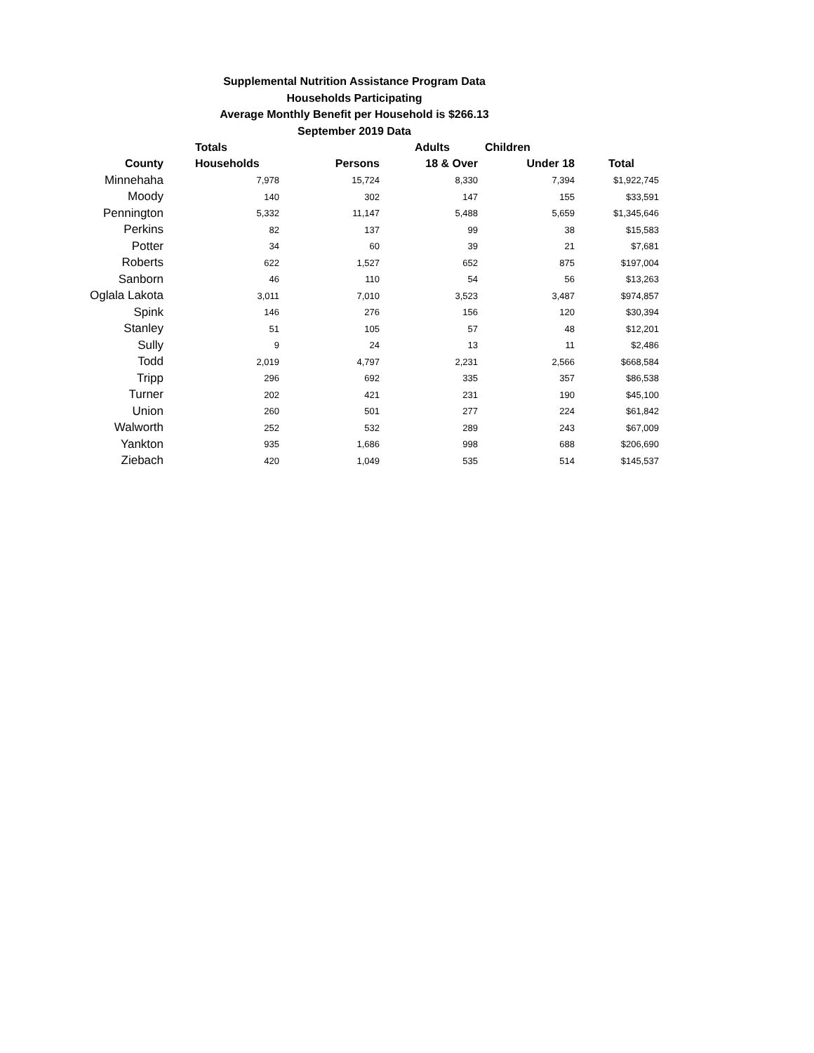Supplemental Nutrition Assistance Program Data
Households Participating
Average Monthly Benefit per Household is $266.13
September 2019 Data
| | Totals | | Adults | Children | |
| --- | --- | --- | --- | --- | --- |
| County | Households | Persons | 18 & Over | Under 18 | Total |
| Minnehaha | 7,978 | 15,724 | 8,330 | 7,394 | $1,922,745 |
| Moody | 140 | 302 | 147 | 155 | $33,591 |
| Pennington | 5,332 | 11,147 | 5,488 | 5,659 | $1,345,646 |
| Perkins | 82 | 137 | 99 | 38 | $15,583 |
| Potter | 34 | 60 | 39 | 21 | $7,681 |
| Roberts | 622 | 1,527 | 652 | 875 | $197,004 |
| Sanborn | 46 | 110 | 54 | 56 | $13,263 |
| Oglala Lakota | 3,011 | 7,010 | 3,523 | 3,487 | $974,857 |
| Spink | 146 | 276 | 156 | 120 | $30,394 |
| Stanley | 51 | 105 | 57 | 48 | $12,201 |
| Sully | 9 | 24 | 13 | 11 | $2,486 |
| Todd | 2,019 | 4,797 | 2,231 | 2,566 | $668,584 |
| Tripp | 296 | 692 | 335 | 357 | $86,538 |
| Turner | 202 | 421 | 231 | 190 | $45,100 |
| Union | 260 | 501 | 277 | 224 | $61,842 |
| Walworth | 252 | 532 | 289 | 243 | $67,009 |
| Yankton | 935 | 1,686 | 998 | 688 | $206,690 |
| Ziebach | 420 | 1,049 | 535 | 514 | $145,537 |